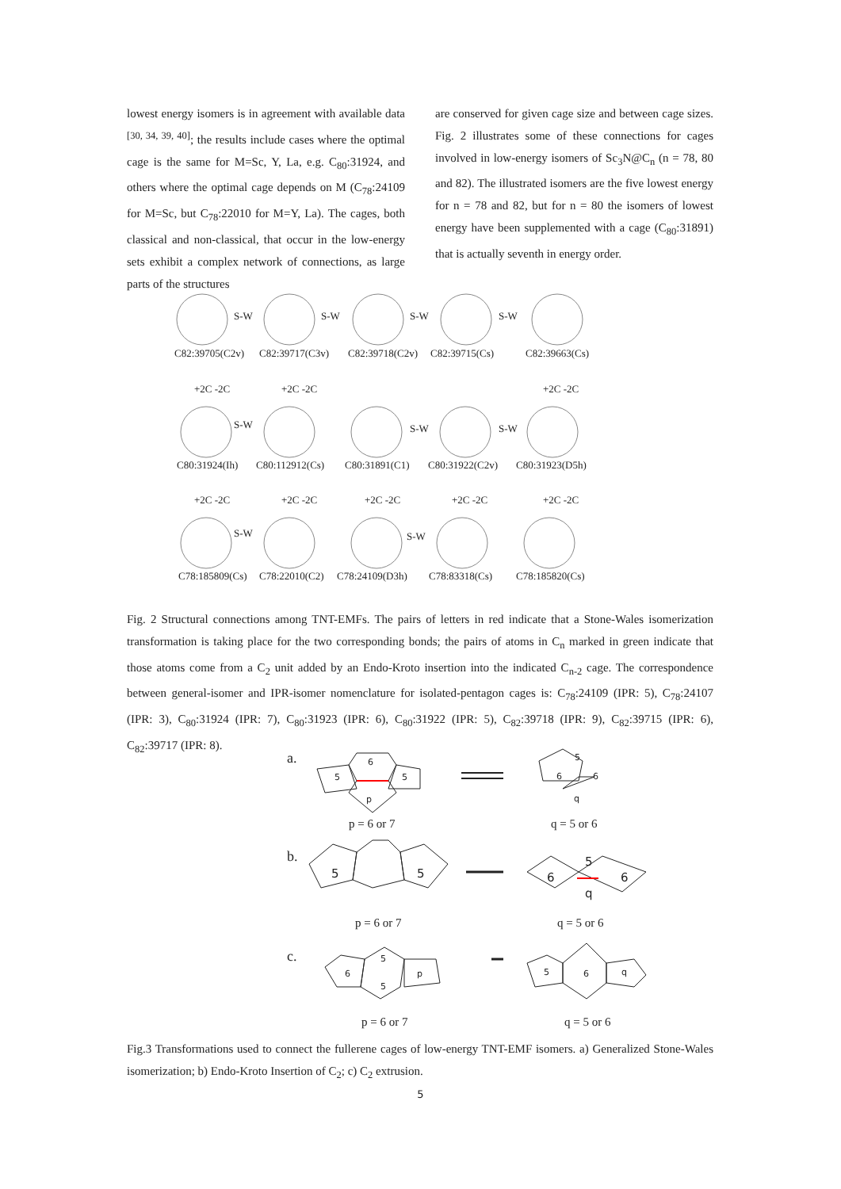lowest energy isomers is in agreement with available data <sup>[30, 34, 39, 40]</sup>; the results include cases where the optimal cage is the same for M=Sc, Y, La, e.g. C<sub>80</sub>:31924, and others where the optimal cage depends on M (C<sub>78</sub>:24109 for M=Sc, but C<sub>78</sub>:22010 for M=Y, La). The cages, both classical and non-classical, that occur in the low-energy sets exhibit a complex network of connections, as large parts of the structures
are conserved for given cage size and between cage sizes. Fig. 2 illustrates some of these connections for cages involved in low-energy isomers of Sc<sub>3</sub>N@C<sub>n</sub> (n = 78, 80 and 82). The illustrated isomers are the five lowest energy for n = 78 and 82, but for n = 80 the isomers of lowest energy have been supplemented with a cage (C<sub>80</sub>:31891) that is actually seventh in energy order.
S-W
S-W
S-W
S-W
S-W
S-W
S-W
S-W
S-W
C82:39705(C2v)
C82:39717(C3v)
C82:39718(C2v)
C82:39715(Cs)
C82:39663(Cs)
C80:31924(Ih)
C80:112912(Cs)
C80:31891(C1)
C80:31922(C2v)
C80:31923(D5h)
C78:185809(Cs)
C78:22010(C2)
C78:24109(D3h)
C78:83318(Cs)
C78:185820(Cs)
+2C -2C
+2C -2C
+2C -2C
+2C -2C
+2C -2C
+2C -2C
+2C -2C
+2C -2C
Fig. 2 Structural connections among TNT-EMFs. The pairs of letters in red indicate that a Stone-Wales isomerization transformation is taking place for the two corresponding bonds; the pairs of atoms in C<sub>n</sub> marked in green indicate that those atoms come from a C<sub>2</sub> unit added by an Endo-Kroto insertion into the indicated C<sub>n-2</sub> cage. The correspondence between general-isomer and IPR-isomer nomenclature for isolated-pentagon cages is: C<sub>78</sub>:24109 (IPR: 5), C<sub>78</sub>:24107 (IPR: 3), C<sub>80</sub>:31924 (IPR: 7), C<sub>80</sub>:31923 (IPR: 6), C<sub>80</sub>:31922 (IPR: 5), C<sub>82</sub>:39718 (IPR: 9), C<sub>82</sub>:39715 (IPR: 6), C<sub>82</sub>:39717 (IPR: 8).
a.
p = 6 or 7
q = 5 or 6
b.
p = 6 or 7
q = 5 or 6
c.
p = 6 or 7
q = 5 or 6
6
5
5
p
5
6
6
q
5
5
6
5
6
q
6
5
5
p
5
6
q
Fig.3 Transformations used to connect the fullerene cages of low-energy TNT-EMF isomers. a) Generalized Stone-Wales isomerization; b) Endo-Kroto Insertion of C<sub>2</sub>; c) C<sub>2</sub> extrusion.
5